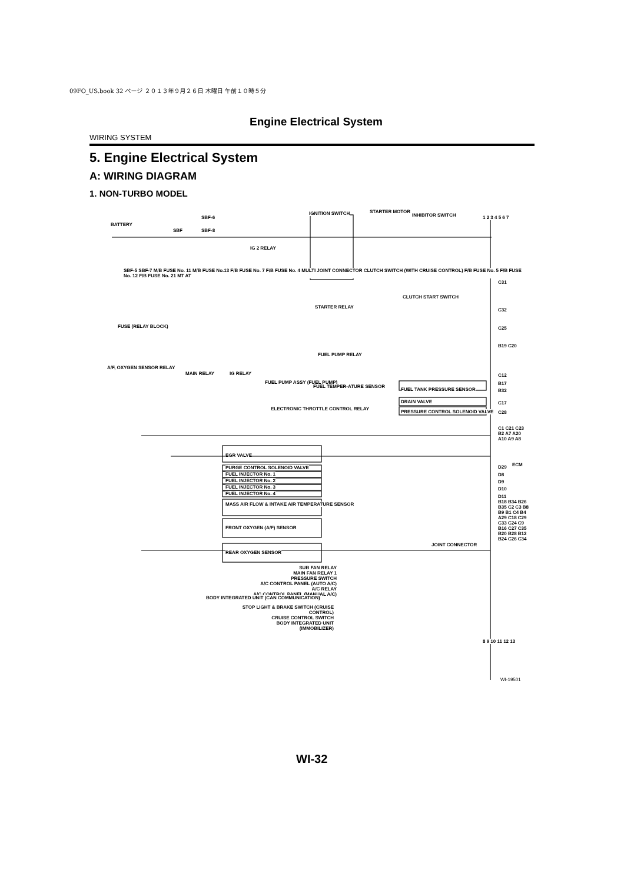09FO_US.book 32 ページ ２０１３年９月２６日 木曜日 午前１０時５分
Engine Electrical System
WIRING SYSTEM
5. Engine Electrical System
A: WIRING DIAGRAM
1. NON-TURBO MODEL
BATTERY
SBF-6
SBF SBF-8
IGNITION SWITCH STARTER MOTOR
INHIBITOR SWITCH
IG 2 RELAY
CLUTCH START SWITCH
STARTER RELAY
FUSE (RELAY BLOCK)
FUEL PUMP RELAY
A/F, OXYGEN SENSOR RELAY
MAIN RELAY IG RELAY
FUEL PUMP ASSY (FUEL PUMP)
FUEL TEMPER-ATURE SENSOR
FUEL TANK PRESSURE SENSOR
DRAIN VALVE
PRESSURE CONTROL SOLENOID VALVE
ELECTRONIC THROTTLE CONTROL RELAY
EGR VALVE
PURGE CONTROL SOLENOID VALVE
FUEL INJECTOR No. 1
FUEL INJECTOR No. 2
FUEL INJECTOR No. 3
FUEL INJECTOR No. 4
MASS AIR FLOW & INTAKE AIR TEMPERATURE SENSOR
FRONT OXYGEN (A/F) SENSOR
REAR OXYGEN SENSOR
JOINT CONNECTOR
ECM
SUB FAN RELAY
MAIN FAN RELAY 1
PRESSURE SWITCH
A/C CONTROL PANEL (AUTO A/C)
A/C RELAY
A/C CONTROL PANEL (MANUAL A/C)
BODY INTEGRATED UNIT (CAN COMMUNICATION)
STOP LIGHT & BRAKE SWITCH (CRUISE CONTROL)
CRUISE CONTROL SWITCH
BODY INTEGRATED UNIT (IMMOBILIZER)
C31
C32
C25
B19 C20
C12
B17
B32
C17
C28
C1 C21 C23 B2 A7 A20 A10 A9 A8
D29
D8
D9
D10
D11
B18 B34 B26 B35 C2 C3 B8 B9 B1 C4 B4 A29 C18 C29 C33 C24 C9 B16 C27 C35 B20 B28 B12 B24 C26 C34
1 2 3 4 5 6 7
8 9 10 11 12 13
WI-19501
SBF-5 SBF-7 M/B FUSE No. 11 M/B FUSE No.13 F/B FUSE No. 7 F/B FUSE No. 4 MULTI JOINT CONNECTOR CLUTCH SWITCH (WITH CRUISE CONTROL) F/B FUSE No. 5 F/B FUSE No. 12 F/B FUSE No. 21 MT AT
WI-32